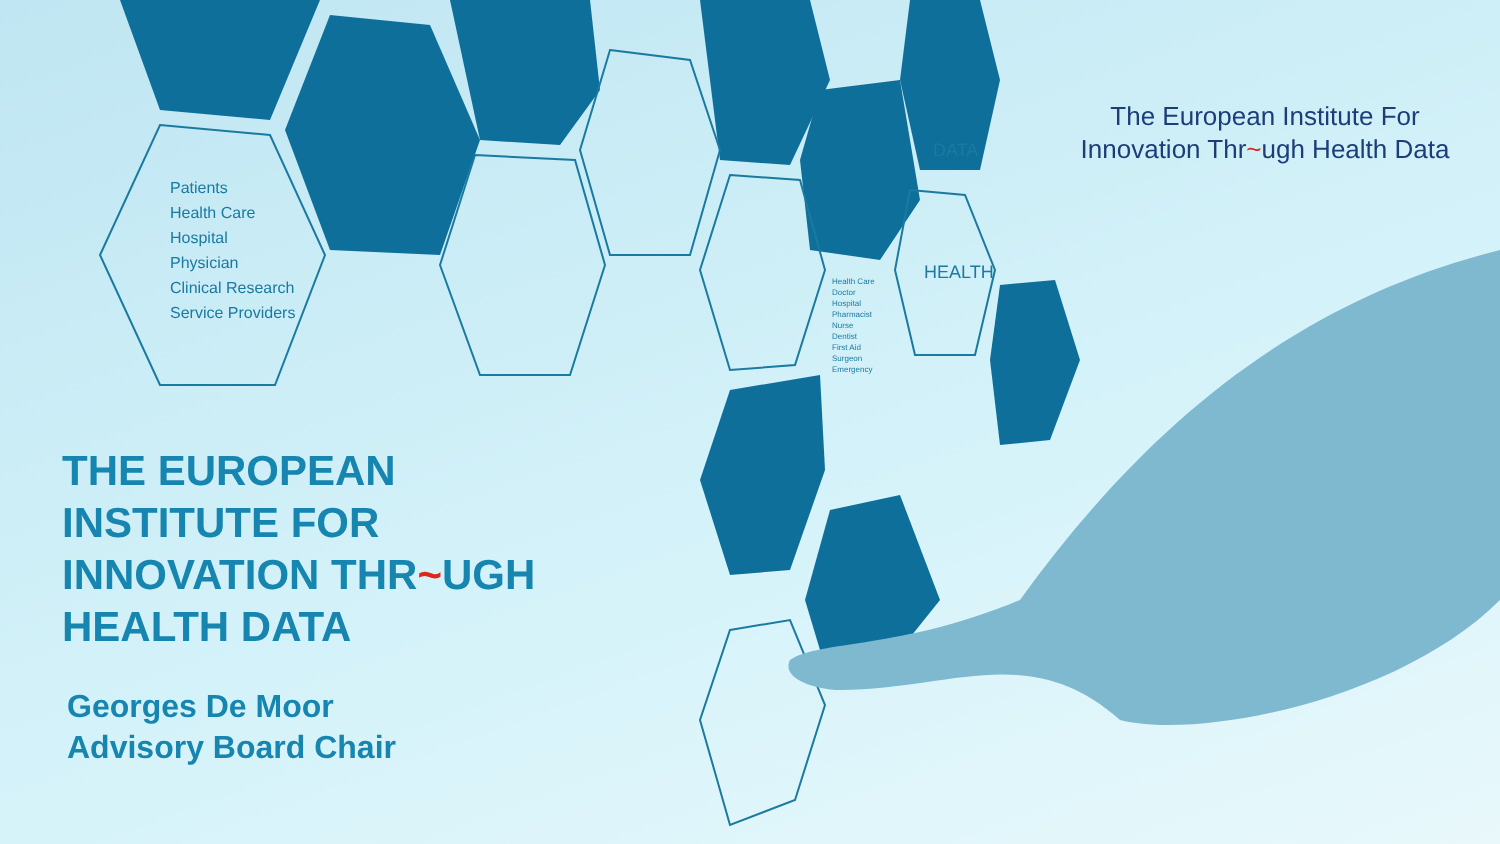Patients
Health Care
Hospital
Physician
Clinical Research
Service Providers
Health Care
Doctor
Hospital
Pharmacist
Nurse
Dentist
First Aid
Surgeon
Emergency
DATA
HEALTH
The European Institute For
Innovation Thr~ugh Health Data
THE EUROPEAN
INSTITUTE FOR
INNOVATION THR~UGH
HEALTH DATA
Georges De Moor
Advisory Board Chair